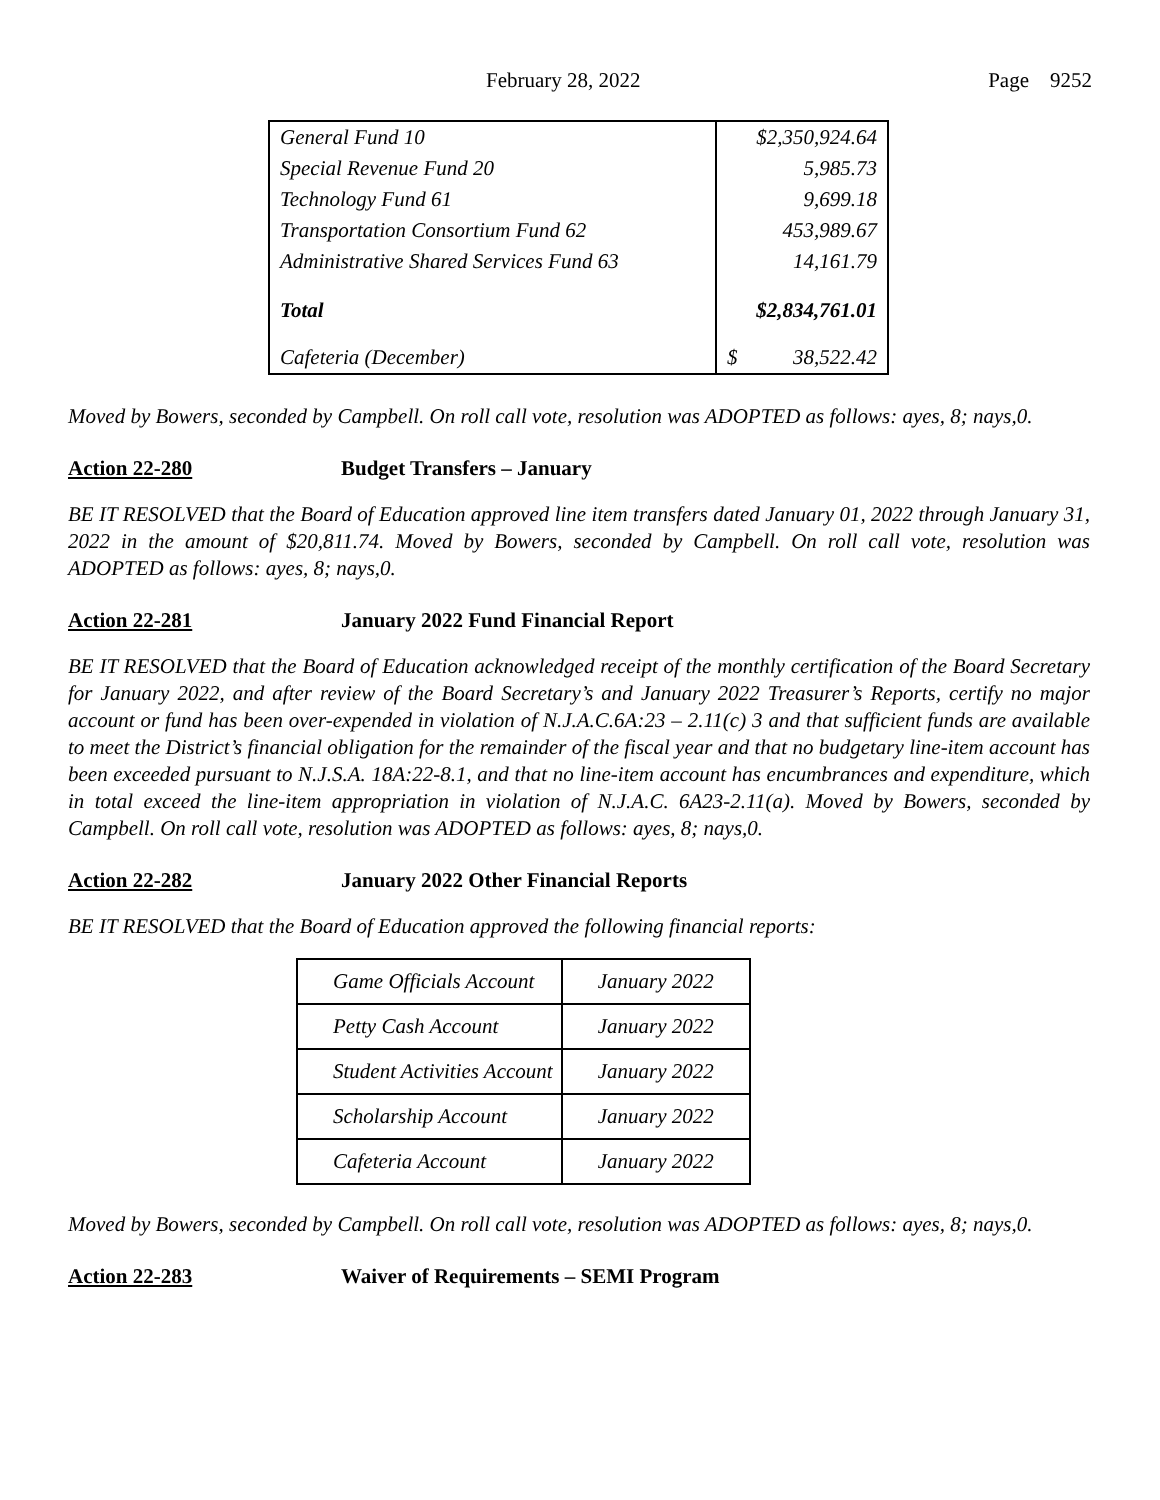February 28, 2022 Page 9252
| General Fund 10 | $2,350,924.64 |
| Special Revenue Fund 20 | 5,985.73 |
| Technology Fund 61 | 9,699.18 |
| Transportation Consortium Fund 62 | 453,989.67 |
| Administrative Shared Services Fund 63 | 14,161.79 |
| Total | $2,834,761.01 |
| Cafeteria (December) | $ 38,522.42 |
Moved by Bowers, seconded by Campbell. On roll call vote, resolution was ADOPTED as follows: ayes, 8; nays,0.
Action 22-280 Budget Transfers – January
BE IT RESOLVED that the Board of Education approved line item transfers dated January 01, 2022 through January 31, 2022 in the amount of $20,811.74. Moved by Bowers, seconded by Campbell. On roll call vote, resolution was ADOPTED as follows: ayes, 8; nays,0.
Action 22-281 January 2022 Fund Financial Report
BE IT RESOLVED that the Board of Education acknowledged receipt of the monthly certification of the Board Secretary for January 2022, and after review of the Board Secretary’s and January 2022 Treasurer’s Reports, certify no major account or fund has been over-expended in violation of N.J.A.C.6A:23 – 2.11(c) 3 and that sufficient funds are available to meet the District’s financial obligation for the remainder of the fiscal year and that no budgetary line-item account has been exceeded pursuant to N.J.S.A. 18A:22-8.1, and that no line-item account has encumbrances and expenditure, which in total exceed the line-item appropriation in violation of N.J.A.C. 6A23-2.11(a). Moved by Bowers, seconded by Campbell. On roll call vote, resolution was ADOPTED as follows: ayes, 8; nays,0.
Action 22-282 January 2022 Other Financial Reports
BE IT RESOLVED that the Board of Education approved the following financial reports:
| Game Officials Account | January 2022 |
| Petty Cash Account | January 2022 |
| Student Activities Account | January 2022 |
| Scholarship Account | January 2022 |
| Cafeteria Account | January 2022 |
Moved by Bowers, seconded by Campbell. On roll call vote, resolution was ADOPTED as follows: ayes, 8; nays,0.
Action 22-283 Waiver of Requirements – SEMI Program